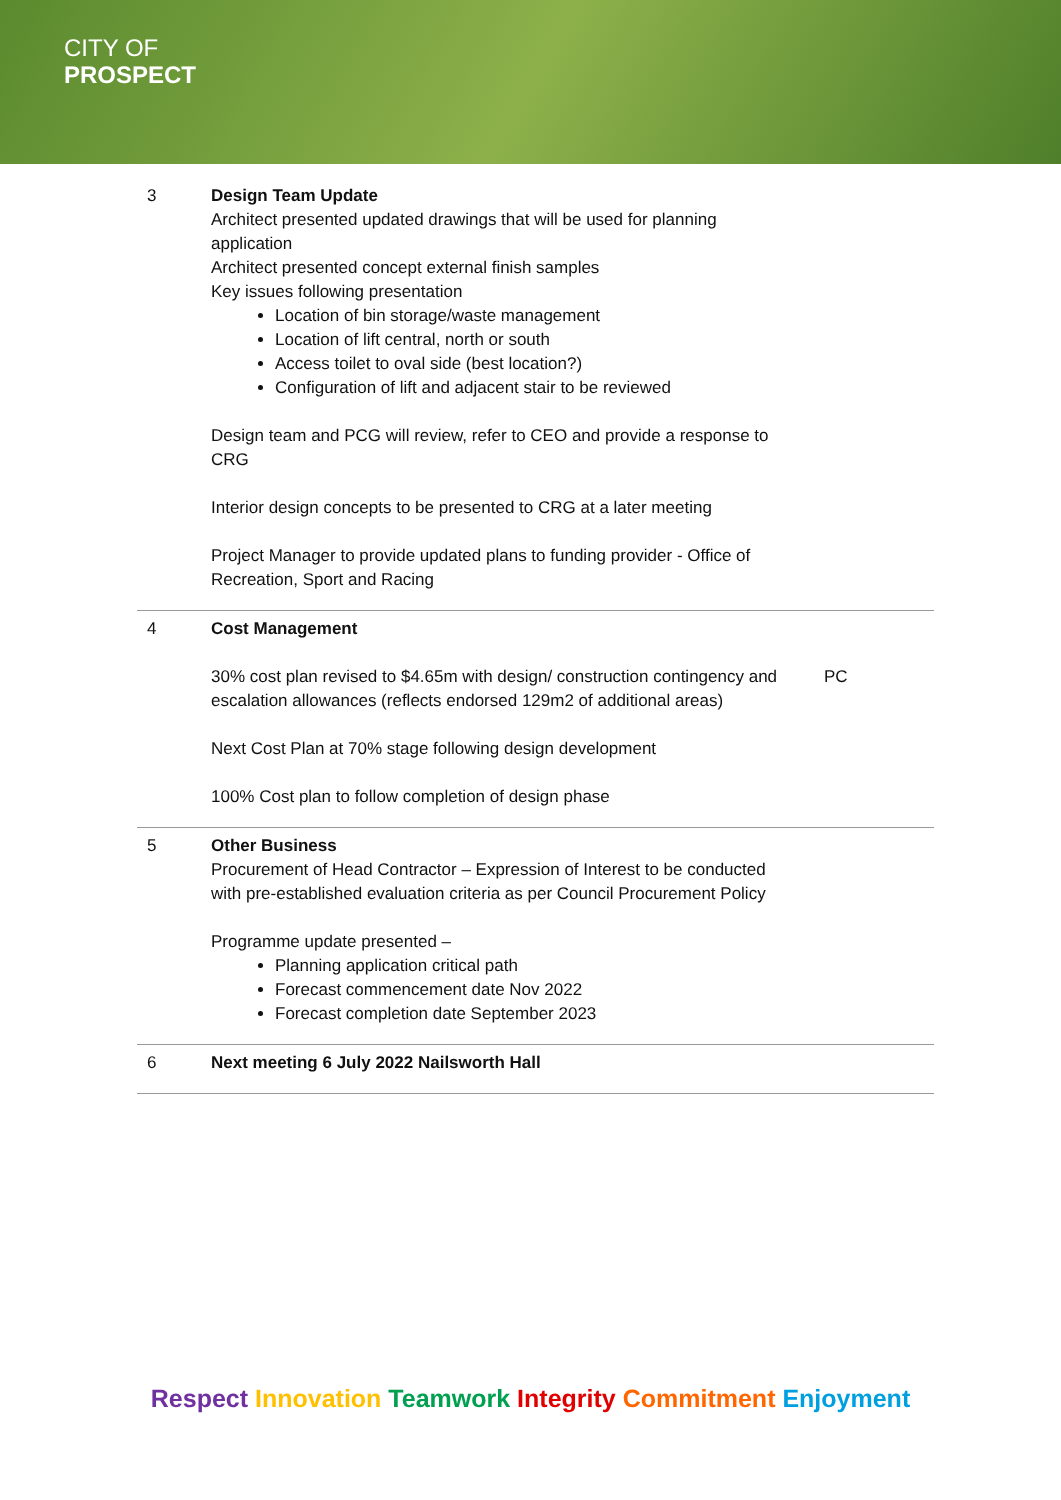CITY OF
PROSPECT
| 3 | Design Team Update Architect presented updated drawings that will be used for planning application Architect presented concept external finish samples Key issues following presentation Location of bin storage/waste management Location of lift central, north or south Access toilet to oval side (best location?) Configuration of lift and adjacent stair to be reviewed Design team and PCG will review, refer to CEO and provide a response to CRG Interior design concepts to be presented to CRG at a later meeting Project Manager to provide updated plans to funding provider - Office of Recreation, Sport and Racing | |
| 4 | Cost Management 30% cost plan revised to $4.65m with design/ construction contingency and escalation allowances (reflects endorsed 129m2 of additional areas) Next Cost Plan at 70% stage following design development 100% Cost plan to follow completion of design phase | PC |
| 5 | Other Business Procurement of Head Contractor – Expression of Interest to be conducted with pre-established evaluation criteria as per Council Procurement Policy Programme update presented – Planning application critical path Forecast commencement date Nov 2022 Forecast completion date September 2023 | |
| 6 | Next meeting 6 July 2022 Nailsworth Hall | |
Respect Innovation Teamwork Integrity Commitment Enjoyment